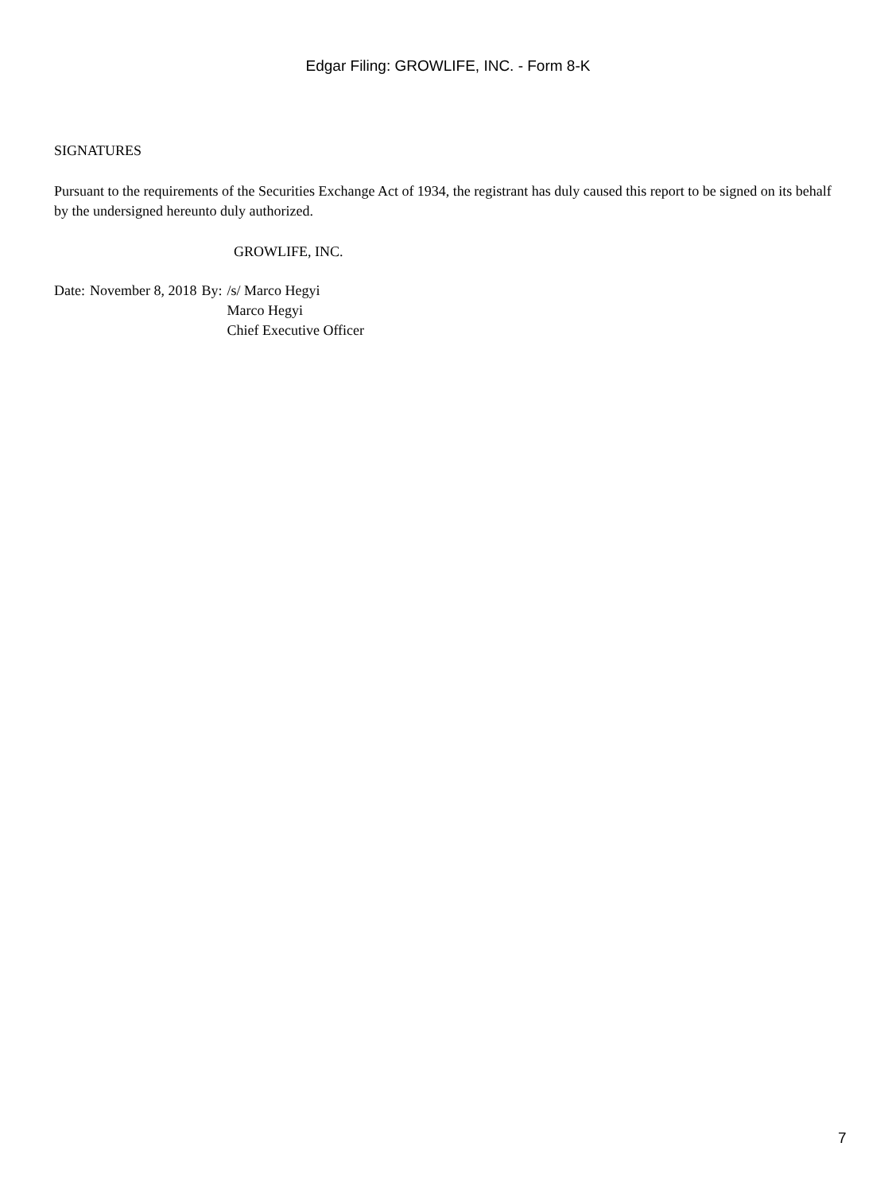Edgar Filing: GROWLIFE, INC. - Form 8-K
SIGNATURES
Pursuant to the requirements of the Securities Exchange Act of 1934, the registrant has duly caused this report to be signed on its behalf by the undersigned hereunto duly authorized.
GROWLIFE, INC.
| Date: | November 8, 2018 | By: | /s/ Marco Hegyi Marco Hegyi Chief Executive Officer |
7